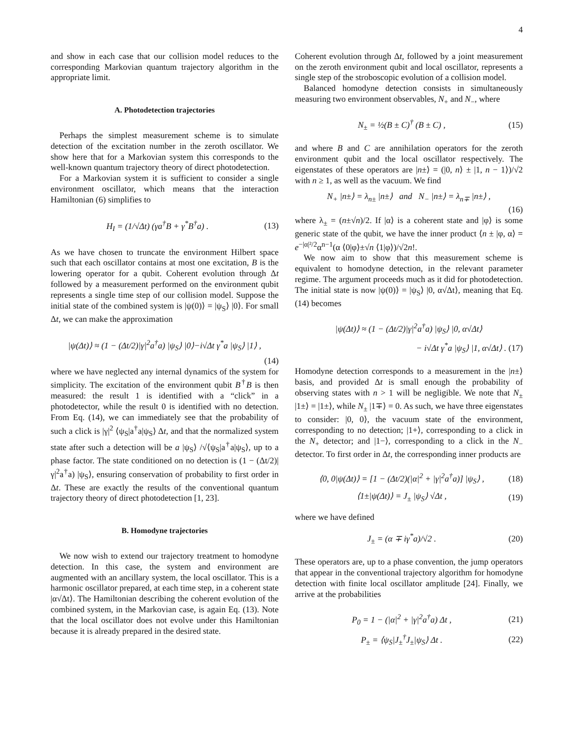4
and show in each case that our collision model reduces to the corresponding Markovian quantum trajectory algorithm in the appropriate limit.
A. Photodetection trajectories
Perhaps the simplest measurement scheme is to simulate detection of the excitation number in the zeroth oscillator. We show here that for a Markovian system this corresponds to the well-known quantum trajectory theory of direct photodetection.
For a Markovian system it is sufficient to consider a single environment oscillator, which means that the interaction Hamiltonian (6) simplifies to
H<sub>I</sub> = (1/√Δt) (γa<sup>†</sup>B + γ<sup>*</sup>B<sup>†</sup>a) . (13)
As we have chosen to truncate the environment Hilbert space such that each oscillator contains at most one excitation, B is the lowering operator for a qubit. Coherent evolution through Δt followed by a measurement performed on the environment qubit represents a single time step of our collision model. Suppose the initial state of the combined system is |ψ(0)⟩ = |ψ<sub>S</sub>⟩ |0⟩. For small Δt, we can make the approximation
|ψ(Δt)⟩ ≈ (1 − (Δt/2)|γ|<sup>2</sup>a<sup>†</sup>a) |ψ<sub>S</sub>⟩ |0⟩−i√Δt γ<sup>*</sup>a |ψ<sub>S</sub>⟩ |1⟩ ,
(14)
where we have neglected any internal dynamics of the system for simplicity. The excitation of the environment qubit B<sup>†</sup>B is then measured: the result 1 is identified with a “click” in a photodetector, while the result 0 is identified with no detection. From Eq. (14), we can immediately see that the probability of such a click is |γ|<sup>2</sup> ⟨ψ<sub>S</sub>|a<sup>†</sup>a|ψ<sub>S</sub>⟩ Δt, and that the normalized system state after such a detection will be a |ψ<sub>S</sub>⟩ /√⟨ψ<sub>S</sub>|a<sup>†</sup>a|ψ<sub>S</sub>⟩, up to a phase factor. The state conditioned on no detection is (1 − (Δt/2)|γ|<sup>2</sup>a<sup>†</sup>a) |ψ<sub>S</sub>⟩, ensuring conservation of probability to first order in Δt. These are exactly the results of the conventional quantum trajectory theory of direct photodetection [1, 23].
B. Homodyne trajectories
We now wish to extend our trajectory treatment to homodyne detection. In this case, the system and environment are augmented with an ancillary system, the local oscillator. This is a harmonic oscillator prepared, at each time step, in a coherent state |α√Δt⟩. The Hamiltonian describing the coherent evolution of the combined system, in the Markovian case, is again Eq. (13). Note that the local oscillator does not evolve under this Hamiltonian because it is already prepared in the desired state.
Coherent evolution through Δt, followed by a joint measurement on the zeroth environment qubit and local oscillator, represents a single step of the stroboscopic evolution of a collision model.
Balanced homodyne detection consists in simultaneously measuring two environment observables, N<sub>+</sub> and N<sub>−</sub>, where
N<sub>±</sub> = ½(B ± C)<sup>†</sup> (B ± C) , (15)
and where B and C are annihilation operators for the zeroth environment qubit and the local oscillator respectively. The eigenstates of these operators are |n±⟩ = (|0, n⟩ ± |1, n − 1⟩)/√2 with n ≥ 1, as well as the vacuum. We find
N<sub>+</sub> |n±⟩ = λ<sub>n±</sub> |n±⟩ and N<sub>−</sub> |n±⟩ = λ<sub>n∓</sub> |n±⟩ ,
(16)
where λ<sub>±</sub> = (n±√n)/2. If |α⟩ is a coherent state and |φ⟩ is some generic state of the qubit, we have the inner product ⟨n ± |φ, α⟩ = e<sup>−|α|²/2</sup>α<sup>n−1</sup>(α ⟨0|φ⟩±√n ⟨1|φ⟩)/√2n!.
We now aim to show that this measurement scheme is equivalent to homodyne detection, in the relevant parameter regime. The argument proceeds much as it did for photodetection. The initial state is now |ψ(0)⟩ = |ψ<sub>S</sub>⟩ |0, α√Δt⟩, meaning that Eq. (14) becomes
|ψ(Δt)⟩ ≈ (1 − (Δt/2)|γ|<sup>2</sup>a<sup>†</sup>a) |ψ<sub>S</sub>⟩ |0, α√Δt⟩
− i√Δt γ<sup>*</sup>a |ψ<sub>S</sub>⟩ |1, α√Δt⟩ . (17)
Homodyne detection corresponds to a measurement in the |n±⟩ basis, and provided Δt is small enough the probability of observing states with n > 1 will be negligible. We note that N<sub>±</sub> |1±⟩ = |1±⟩, while N<sub>±</sub> |1∓⟩ = 0. As such, we have three eigenstates to consider: |0, 0⟩, the vacuum state of the environment, corresponding to no detection; |1+⟩, corresponding to a click in the N<sub>+</sub> detector; and |1−⟩, corresponding to a click in the N<sub>−</sub> detector. To first order in Δt, the corresponding inner products are
⟨0, 0|ψ(Δt)⟩ = [1 − (Δt/2)(|α|<sup>2</sup> + |γ|<sup>2</sup>a<sup>†</sup>a)] |ψ<sub>S</sub>⟩ , (18)
⟨1±|ψ(Δt)⟩ = J<sub>±</sub> |ψ<sub>S</sub>⟩ √Δt , (19)
where we have defined
J<sub>±</sub> = (α ∓ iγ<sup>*</sup>a)/√2 . (20)
These operators are, up to a phase convention, the jump operators that appear in the conventional trajectory algorithm for homodyne detection with finite local oscillator amplitude [24]. Finally, we arrive at the probabilities
P<sub>0</sub> = 1 − (|α|<sup>2</sup> + |γ|<sup>2</sup>a<sup>†</sup>a) Δt , (21)
P<sub>±</sub> = ⟨ψ<sub>S</sub>|J<sub>±</sub><sup>†</sup>J<sub>±</sub>|ψ<sub>S</sub>⟩ Δt . (22)